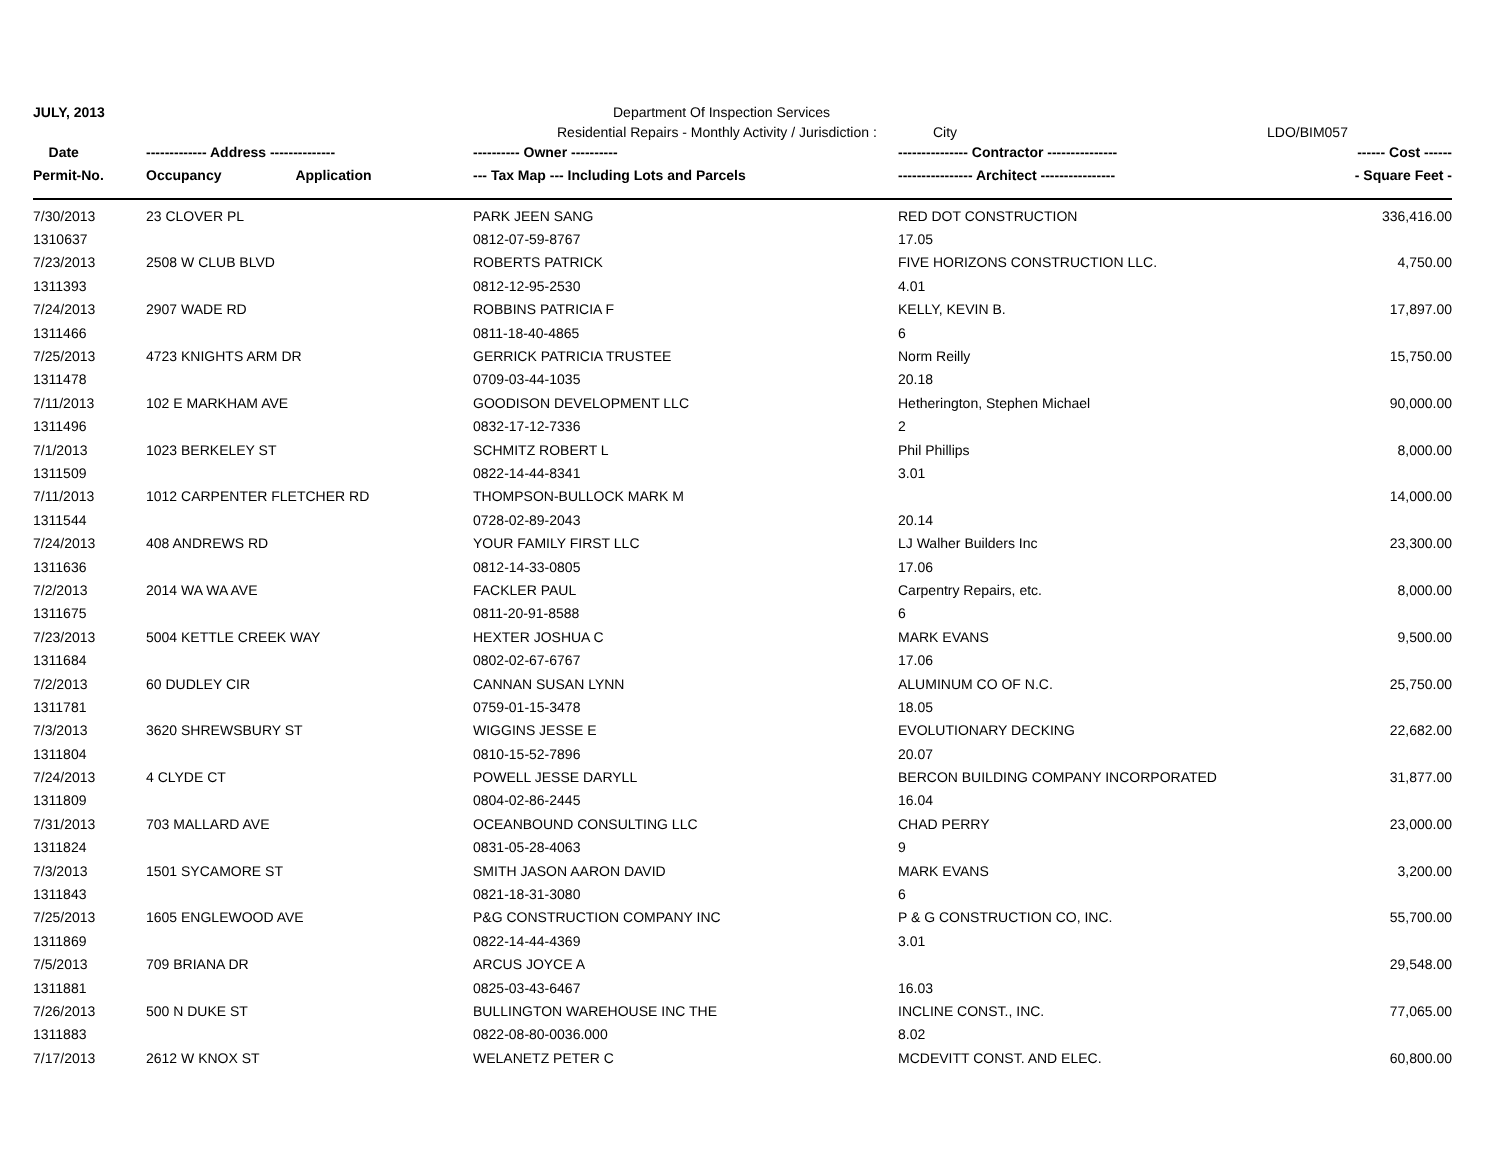JULY, 2013 Department Of Inspection Services
Residential Repairs - Monthly Activity / Jurisdiction : City LDO/BIM057
| Date | ------------- Address -------------- | ---------- Owner ---------- | --------------- Contractor --------------- | ------ Cost ------ |
| --- | --- | --- | --- | --- |
| Permit-No. | Occupancy Application | --- Tax Map --- Including Lots and Parcels | ---------------- Architect ---------------- | - Square Feet - |
| 7/30/2013 | 23 CLOVER PL | PARK JEEN SANG | RED DOT CONSTRUCTION | 336,416.00 |
| 1310637 | | 0812-07-59-8767 | 17.05 | |
| 7/23/2013 | 2508 W CLUB BLVD | ROBERTS PATRICK | FIVE HORIZONS CONSTRUCTION LLC. | 4,750.00 |
| 1311393 | | 0812-12-95-2530 | 4.01 | |
| 7/24/2013 | 2907 WADE RD | ROBBINS PATRICIA F | KELLY, KEVIN B. | 17,897.00 |
| 1311466 | | 0811-18-40-4865 | 6 | |
| 7/25/2013 | 4723 KNIGHTS ARM DR | GERRICK PATRICIA TRUSTEE | Norm Reilly | 15,750.00 |
| 1311478 | | 0709-03-44-1035 | 20.18 | |
| 7/11/2013 | 102 E MARKHAM AVE | GOODISON DEVELOPMENT LLC | Hetherington, Stephen Michael | 90,000.00 |
| 1311496 | | 0832-17-12-7336 | 2 | |
| 7/1/2013 | 1023 BERKELEY ST | SCHMITZ ROBERT L | Phil Phillips | 8,000.00 |
| 1311509 | | 0822-14-44-8341 | 3.01 | |
| 7/11/2013 | 1012 CARPENTER FLETCHER RD | THOMPSON-BULLOCK MARK M | | 14,000.00 |
| 1311544 | | 0728-02-89-2043 | 20.14 | |
| 7/24/2013 | 408 ANDREWS RD | YOUR FAMILY FIRST LLC | LJ Walher Builders Inc | 23,300.00 |
| 1311636 | | 0812-14-33-0805 | 17.06 | |
| 7/2/2013 | 2014 WA WA AVE | FACKLER PAUL | Carpentry Repairs, etc. | 8,000.00 |
| 1311675 | | 0811-20-91-8588 | 6 | |
| 7/23/2013 | 5004 KETTLE CREEK WAY | HEXTER JOSHUA C | MARK EVANS | 9,500.00 |
| 1311684 | | 0802-02-67-6767 | 17.06 | |
| 7/2/2013 | 60 DUDLEY CIR | CANNAN SUSAN LYNN | ALUMINUM CO OF N.C. | 25,750.00 |
| 1311781 | | 0759-01-15-3478 | 18.05 | |
| 7/3/2013 | 3620 SHREWSBURY ST | WIGGINS JESSE E | EVOLUTIONARY DECKING | 22,682.00 |
| 1311804 | | 0810-15-52-7896 | 20.07 | |
| 7/24/2013 | 4 CLYDE CT | POWELL JESSE DARYLL | BERCON BUILDING COMPANY INCORPORATED | 31,877.00 |
| 1311809 | | 0804-02-86-2445 | 16.04 | |
| 7/31/2013 | 703 MALLARD AVE | OCEANBOUND CONSULTING LLC | CHAD PERRY | 23,000.00 |
| 1311824 | | 0831-05-28-4063 | 9 | |
| 7/3/2013 | 1501 SYCAMORE ST | SMITH JASON AARON DAVID | MARK EVANS | 3,200.00 |
| 1311843 | | 0821-18-31-3080 | 6 | |
| 7/25/2013 | 1605 ENGLEWOOD AVE | P&G CONSTRUCTION COMPANY INC | P & G CONSTRUCTION CO, INC. | 55,700.00 |
| 1311869 | | 0822-14-44-4369 | 3.01 | |
| 7/5/2013 | 709 BRIANA DR | ARCUS JOYCE A | | 29,548.00 |
| 1311881 | | 0825-03-43-6467 | 16.03 | |
| 7/26/2013 | 500 N DUKE ST | BULLINGTON WAREHOUSE INC THE | INCLINE CONST., INC. | 77,065.00 |
| 1311883 | | 0822-08-80-0036.000 | 8.02 | |
| 7/17/2013 | 2612 W KNOX ST | WELANETZ PETER C | MCDEVITT CONST. AND ELEC. | 60,800.00 |